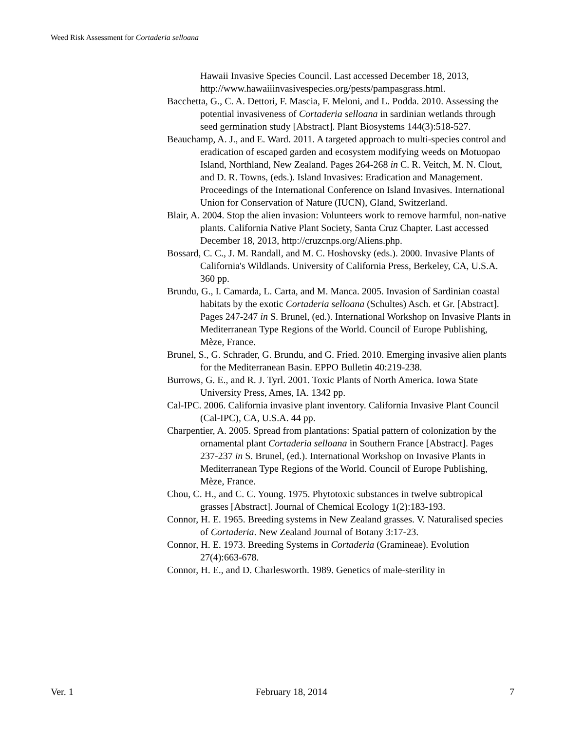Weed Risk Assessment for Cortaderia selloana
Hawaii Invasive Species Council. Last accessed December 18, 2013, http://www.hawaiiinvasivespecies.org/pests/pampasgrass.html.
Bacchetta, G., C. A. Dettori, F. Mascia, F. Meloni, and L. Podda. 2010. Assessing the potential invasiveness of Cortaderia selloana in sardinian wetlands through seed germination study [Abstract]. Plant Biosystems 144(3):518-527.
Beauchamp, A. J., and E. Ward. 2011. A targeted approach to multi-species control and eradication of escaped garden and ecosystem modifying weeds on Motuopao Island, Northland, New Zealand. Pages 264-268 in C. R. Veitch, M. N. Clout, and D. R. Towns, (eds.). Island Invasives: Eradication and Management. Proceedings of the International Conference on Island Invasives. International Union for Conservation of Nature (IUCN), Gland, Switzerland.
Blair, A. 2004. Stop the alien invasion: Volunteers work to remove harmful, non-native plants. California Native Plant Society, Santa Cruz Chapter. Last accessed December 18, 2013, http://cruzcnps.org/Aliens.php.
Bossard, C. C., J. M. Randall, and M. C. Hoshovsky (eds.). 2000. Invasive Plants of California's Wildlands. University of California Press, Berkeley, CA, U.S.A. 360 pp.
Brundu, G., I. Camarda, L. Carta, and M. Manca. 2005. Invasion of Sardinian coastal habitats by the exotic Cortaderia selloana (Schultes) Asch. et Gr. [Abstract]. Pages 247-247 in S. Brunel, (ed.). International Workshop on Invasive Plants in Mediterranean Type Regions of the World. Council of Europe Publishing, Mèze, France.
Brunel, S., G. Schrader, G. Brundu, and G. Fried. 2010. Emerging invasive alien plants for the Mediterranean Basin. EPPO Bulletin 40:219-238.
Burrows, G. E., and R. J. Tyrl. 2001. Toxic Plants of North America. Iowa State University Press, Ames, IA. 1342 pp.
Cal-IPC. 2006. California invasive plant inventory. California Invasive Plant Council (Cal-IPC), CA, U.S.A. 44 pp.
Charpentier, A. 2005. Spread from plantations: Spatial pattern of colonization by the ornamental plant Cortaderia selloana in Southern France [Abstract]. Pages 237-237 in S. Brunel, (ed.). International Workshop on Invasive Plants in Mediterranean Type Regions of the World. Council of Europe Publishing, Mèze, France.
Chou, C. H., and C. C. Young. 1975. Phytotoxic substances in twelve subtropical grasses [Abstract]. Journal of Chemical Ecology 1(2):183-193.
Connor, H. E. 1965. Breeding systems in New Zealand grasses. V. Naturalised species of Cortaderia. New Zealand Journal of Botany 3:17-23.
Connor, H. E. 1973. Breeding Systems in Cortaderia (Gramineae). Evolution 27(4):663-678.
Connor, H. E., and D. Charlesworth. 1989. Genetics of male-sterility in
Ver. 1 February 18, 2014 7